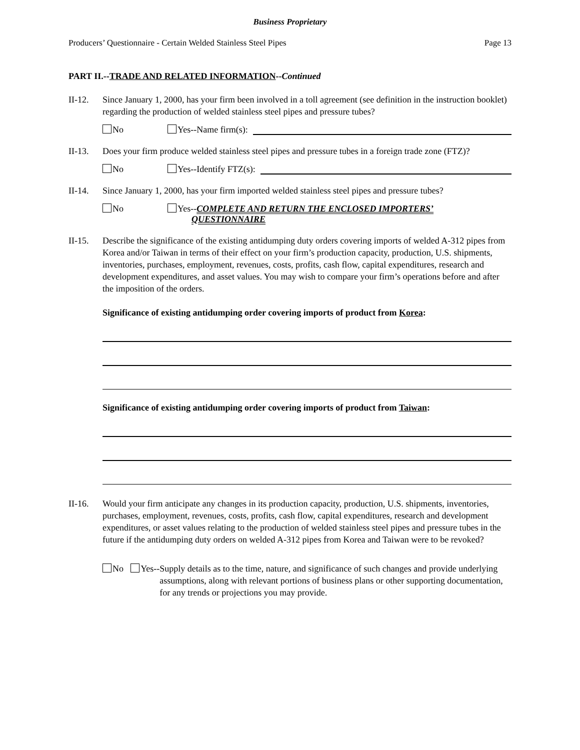Business Proprietary
Producers’ Questionnaire - Certain Welded Stainless Steel Pipes Page 13
PART II.--TRADE AND RELATED INFORMATION--Continued
II-12. Since January 1, 2000, has your firm been involved in a toll agreement (see definition in the instruction booklet) regarding the production of welded stainless steel pipes and pressure tubes?
No Yes--Name firm(s):
II-13. Does your firm produce welded stainless steel pipes and pressure tubes in a foreign trade zone (FTZ)?
No Yes--Identify FTZ(s):
II-14. Since January 1, 2000, has your firm imported welded stainless steel pipes and pressure tubes?
No Yes--COMPLETE AND RETURN THE ENCLOSED IMPORTERS’
QUESTIONNAIRE
II-15. Describe the significance of the existing antidumping duty orders covering imports of welded A-312 pipes from Korea and/or Taiwan in terms of their effect on your firm’s production capacity, production, U.S. shipments, inventories, purchases, employment, revenues, costs, profits, cash flow, capital expenditures, research and development expenditures, and asset values. You may wish to compare your firm’s operations before and after the imposition of the orders.
Significance of existing antidumping order covering imports of product from Korea:
Significance of existing antidumping order covering imports of product from Taiwan:
II-16. Would your firm anticipate any changes in its production capacity, production, U.S. shipments, inventories, purchases, employment, revenues, costs, profits, cash flow, capital expenditures, research and development expenditures, or asset values relating to the production of welded stainless steel pipes and pressure tubes in the future if the antidumping duty orders on welded A-312 pipes from Korea and Taiwan were to be revoked?
No Yes-- Supply details as to the time, nature, and significance of such changes and provide underlying assumptions, along with relevant portions of business plans or other supporting documentation, for any trends or projections you may provide.